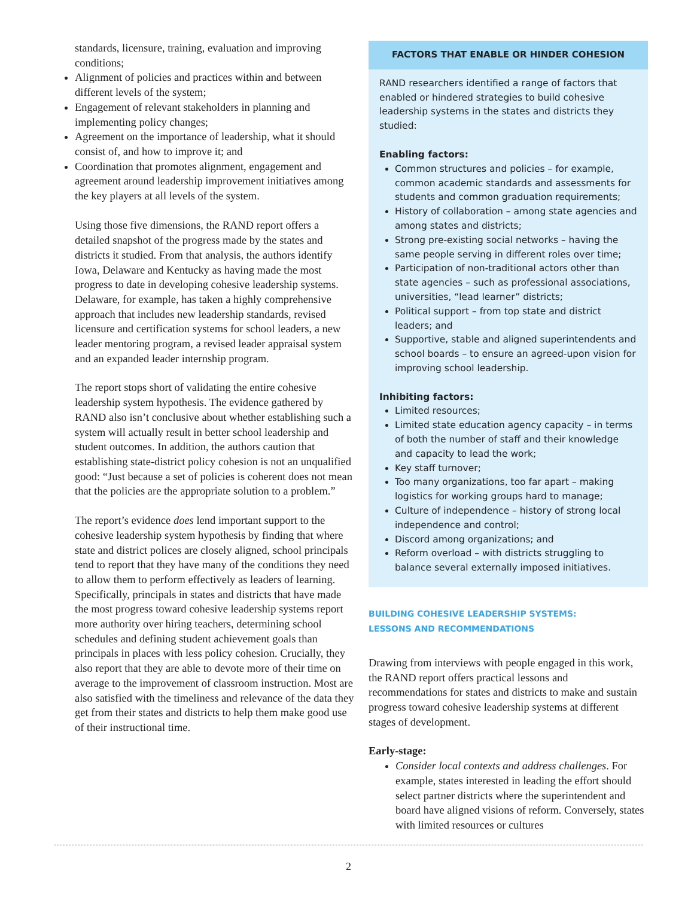standards, licensure, training, evaluation and improving conditions;
Alignment of policies and practices within and between different levels of the system;
Engagement of relevant stakeholders in planning and implementing policy changes;
Agreement on the importance of leadership, what it should consist of, and how to improve it; and
Coordination that promotes alignment, engagement and agreement around leadership improvement initiatives among the key players at all levels of the system.
Using those five dimensions, the RAND report offers a detailed snapshot of the progress made by the states and districts it studied. From that analysis, the authors identify Iowa, Delaware and Kentucky as having made the most progress to date in developing cohesive leadership systems. Delaware, for example, has taken a highly comprehensive approach that includes new leadership standards, revised licensure and certification systems for school leaders, a new leader mentoring program, a revised leader appraisal system and an expanded leader internship program.
The report stops short of validating the entire cohesive leadership system hypothesis. The evidence gathered by RAND also isn’t conclusive about whether establishing such a system will actually result in better school leadership and student outcomes. In addition, the authors caution that establishing state-district policy cohesion is not an unqualified good: “Just because a set of policies is coherent does not mean that the policies are the appropriate solution to a problem.”
The report’s evidence does lend important support to the cohesive leadership system hypothesis by finding that where state and district polices are closely aligned, school principals tend to report that they have many of the conditions they need to allow them to perform effectively as leaders of learning. Specifically, principals in states and districts that have made the most progress toward cohesive leadership systems report more authority over hiring teachers, determining school schedules and defining student achievement goals than principals in places with less policy cohesion. Crucially, they also report that they are able to devote more of their time on average to the improvement of classroom instruction. Most are also satisfied with the timeliness and relevance of the data they get from their states and districts to help them make good use of their instructional time.
FACTORS THAT ENABLE OR HINDER COHESION
RAND researchers identified a range of factors that enabled or hindered strategies to build cohesive leadership systems in the states and districts they studied:
Enabling factors:
Common structures and policies – for example, common academic standards and assessments for students and common graduation requirements;
History of collaboration – among state agencies and among states and districts;
Strong pre-existing social networks – having the same people serving in different roles over time;
Participation of non-traditional actors other than state agencies – such as professional associations, universities, “lead learner” districts;
Political support – from top state and district leaders; and
Supportive, stable and aligned superintendents and school boards – to ensure an agreed-upon vision for improving school leadership.
Inhibiting factors:
Limited resources;
Limited state education agency capacity – in terms of both the number of staff and their knowledge and capacity to lead the work;
Key staff turnover;
Too many organizations, too far apart – making logistics for working groups hard to manage;
Culture of independence – history of strong local independence and control;
Discord among organizations; and
Reform overload – with districts struggling to balance several externally imposed initiatives.
BUILDING COHESIVE LEADERSHIP SYSTEMS:
LESSONS AND RECOMMENDATIONS
Drawing from interviews with people engaged in this work, the RAND report offers practical lessons and recommendations for states and districts to make and sustain progress toward cohesive leadership systems at different stages of development.
Early-stage:
Consider local contexts and address challenges. For example, states interested in leading the effort should select partner districts where the superintendent and board have aligned visions of reform. Conversely, states with limited resources or cultures
2